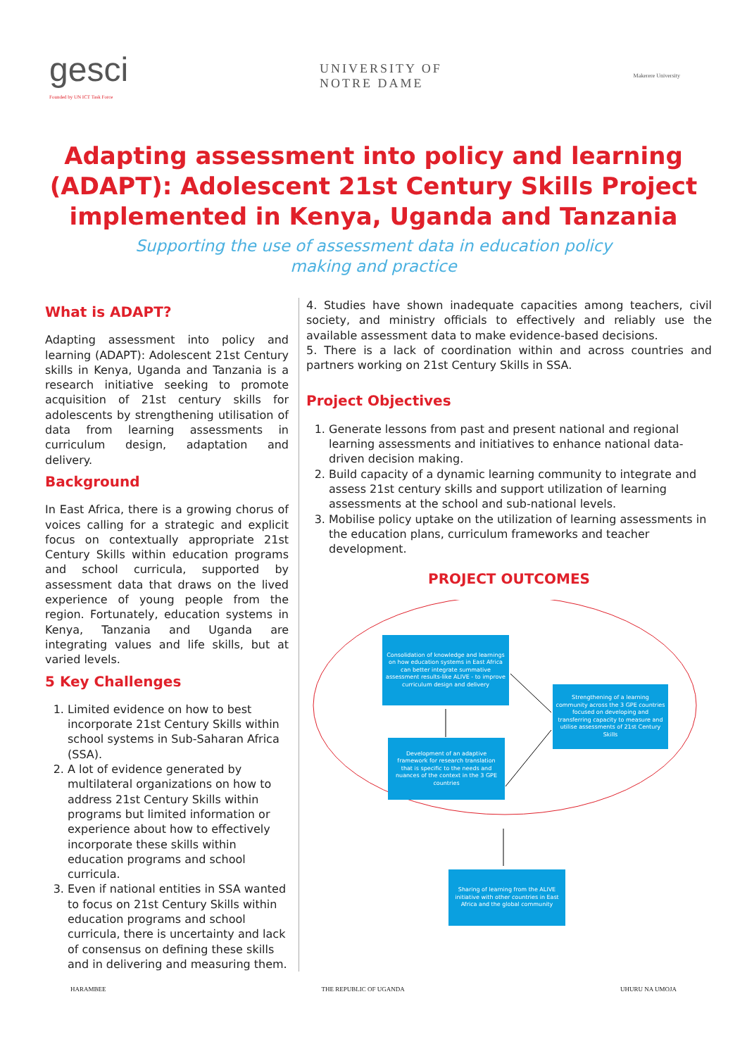gesci
Founded by UN ICT Task Force
UNIVERSITY OF
NOTRE DAME
Makerere University
Adapting assessment into policy and learning (ADAPT): Adolescent 21st Century Skills Project implemented in Kenya, Uganda and Tanzania
Supporting the use of assessment data in education policy making and practice
What is ADAPT?
Adapting assessment into policy and learning (ADAPT): Adolescent 21st Century skills in Kenya, Uganda and Tanzania is a research initiative seeking to promote acquisition of 21st century skills for adolescents by strengthening utilisation of data from learning assessments in curriculum design, adaptation and delivery.
Background
In East Africa, there is a growing chorus of voices calling for a strategic and explicit focus on contextually appropriate 21st Century Skills within education programs and school curricula, supported by assessment data that draws on the lived experience of young people from the region. Fortunately, education systems in Kenya, Tanzania and Uganda are integrating values and life skills, but at varied levels.
5 Key Challenges
1. Limited evidence on how to best incorporate 21st Century Skills within school systems in Sub-Saharan Africa (SSA).
2. A lot of evidence generated by multilateral organizations on how to address 21st Century Skills within programs but limited information or experience about how to effectively incorporate these skills within education programs and school curricula.
3. Even if national entities in SSA wanted to focus on 21st Century Skills within education programs and school curricula, there is uncertainty and lack of consensus on defining these skills and in delivering and measuring them.
4. Studies have shown inadequate capacities among teachers, civil society, and ministry officials to effectively and reliably use the available assessment data to make evidence-based decisions.
5. There is a lack of coordination within and across countries and partners working on 21st Century Skills in SSA.
Project Objectives
1. Generate lessons from past and present national and regional learning assessments and initiatives to enhance national data-driven decision making.
2. Build capacity of a dynamic learning community to integrate and assess 21st century skills and support utilization of learning assessments at the school and sub-national levels.
3. Mobilise policy uptake on the utilization of learning assessments in the education plans, curriculum frameworks and teacher development.
PROJECT OUTCOMES
Consolidation of knowledge and learnings on how education systems in East Africa can better integrate summative assessment results-like ALIVE - to improve curriculum design and delivery
Strengthening of a learning community across the 3 GPE countries focused on developing and transferring capacity to measure and utilise assessments of 21st Century Skills
Development of an adaptive framework for research translation that is specific to the needs and nuances of the context in the 3 GPE countries
Sharing of learning from the ALIVE initiative with other countries in East Africa and the global community
HARAMBEE THE REPUBLIC OF UGANDA UHURU NA UMOJA